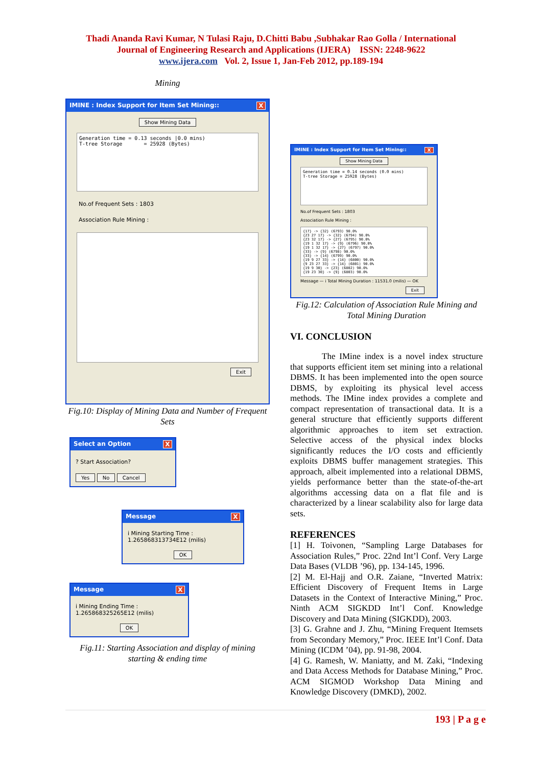Thadi Ananda Ravi Kumar, N Tulasi Raju, D.Chitti Babu ,Subhakar Rao Golla / International
Journal of Engineering Research and Applications (IJERA) ISSN: 2248-9622
www.ijera.com Vol. 2, Issue 1, Jan-Feb 2012, pp.189-194
Mining
IMINE : Index Support for Item Set Mining:: X
Show Mining Data
Generation time = 0.13 seconds |0.0 mins)
T-tree Storage = 25928 (Bytes)
No.of Frequent Sets : 1803
Association Rule Mining :
Exit
Fig.10: Display of Mining Data and Number of Frequent Sets
Select an Option X
? Start Association?
Yes No Cancel
Message X
i Mining Starting Time : 1.265868313734E12 (milis)
OK
Message X
i Mining Ending Time : 1.265868325265E12 (milis)
OK
Fig.11: Starting Association and display of mining starting & ending time
IMINE : Index Support for Item Set Mining:: X
Show Mining Data
Generation time = 0.14 seconds (0.0 mins)
T-tree Storage = 25928 (Bytes)
No.of Frequent Sets : 1803
Association Rule Mining :
{17} -> {32} (6793) 90.0%
{23 27 17} -> {32} (6794) 90.0%
{23 32 17} -> {27} (6795) 90.0%
{19 1 32 17} -> {9} (6796) 90.0%
{19 1 32 17} -> {27} (6797) 90.0%
{33} -> {9} (6798) 90.0%
{33} -> {14} (6799) 90.0%
{19 9 27 33} -> {14} (6800) 90.0%
{9 23 27 33} -> {14} (6801) 90.0%
{19 9 30} -> {23} (6802) 90.0%
{19 23 30} -> {9} (6803) 90.0%
Message — i Total Mining Duration : 11531.0 (milis) — OK
Exit
Fig.12: Calculation of Association Rule Mining and Total Mining Duration
VI. CONCLUSION
The IMine index is a novel index structure that supports efficient item set mining into a relational DBMS. It has been implemented into the open source DBMS, by exploiting its physical level access methods. The IMine index provides a complete and compact representation of transactional data. It is a general structure that efficiently supports different algorithmic approaches to item set extraction. Selective access of the physical index blocks significantly reduces the I/O costs and efficiently exploits DBMS buffer management strategies. This approach, albeit implemented into a relational DBMS, yields performance better than the state-of-the-art algorithms accessing data on a flat file and is characterized by a linear scalability also for large data sets.
REFERENCES
[1] H. Toivonen, “Sampling Large Databases for Association Rules,” Proc. 22nd Int’l Conf. Very Large Data Bases (VLDB ’96), pp. 134-145, 1996.
[2] M. El-Hajj and O.R. Zaiane, “Inverted Matrix: Efficient Discovery of Frequent Items in Large Datasets in the Context of Interactive Mining,” Proc. Ninth ACM SIGKDD Int’l Conf. Knowledge Discovery and Data Mining (SIGKDD), 2003.
[3] G. Grahne and J. Zhu, “Mining Frequent Itemsets from Secondary Memory,” Proc. IEEE Int’l Conf. Data Mining (ICDM ’04), pp. 91-98, 2004.
[4] G. Ramesh, W. Maniatty, and M. Zaki, “Indexing and Data Access Methods for Database Mining,” Proc. ACM SIGMOD Workshop Data Mining and Knowledge Discovery (DMKD), 2002.
193 | P a g e